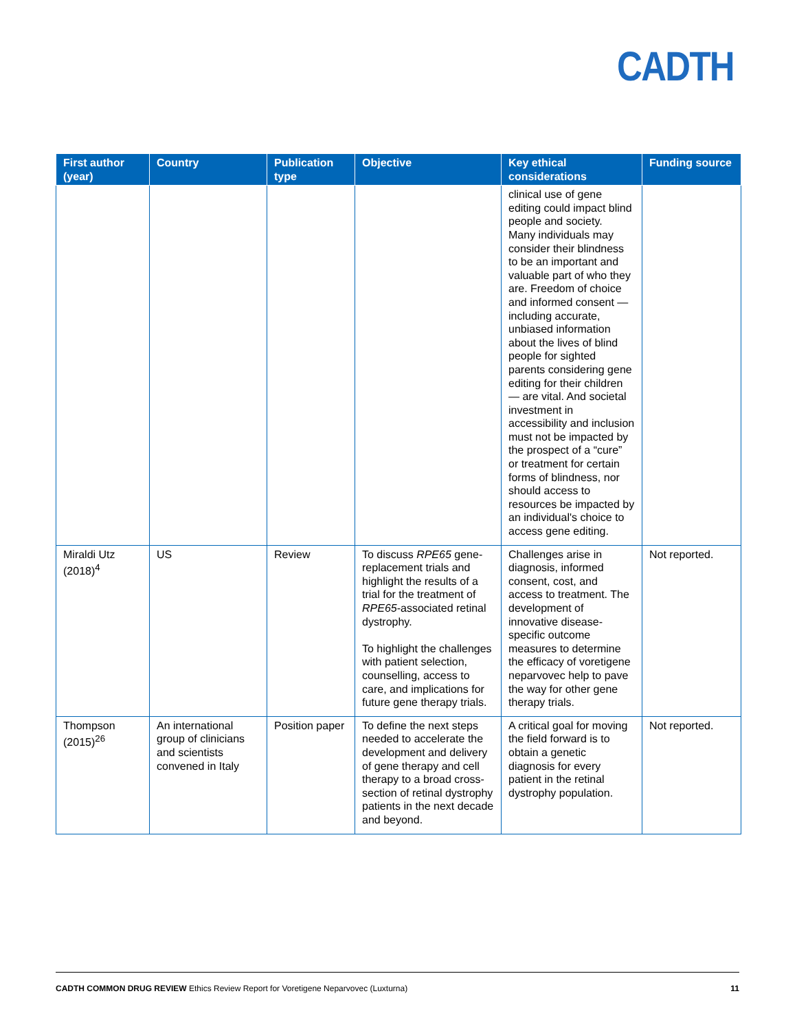CADTH
| First author (year) | Country | Publication type | Objective | Key ethical considerations | Funding source |
| --- | --- | --- | --- | --- | --- |
| | | | | clinical use of gene editing could impact blind people and society. Many individuals may consider their blindness to be an important and valuable part of who they are. Freedom of choice and informed consent — including accurate, unbiased information about the lives of blind people for sighted parents considering gene editing for their children — are vital. And societal investment in accessibility and inclusion must not be impacted by the prospect of a “cure” or treatment for certain forms of blindness, nor should access to resources be impacted by an individual's choice to access gene editing. | |
| Miraldi Utz (2018)<sup>4</sup> | US | Review | To discuss RPE65 gene-replacement trials and highlight the results of a trial for the treatment of RPE65 -associated retinal dystrophy. To highlight the challenges with patient selection, counselling, access to care, and implications for future gene therapy trials. | Challenges arise in diagnosis, informed consent, cost, and access to treatment. The development of innovative disease-specific outcome measures to determine the efficacy of voretigene neparvovec help to pave the way for other gene therapy trials. | Not reported. |
| Thompson (2015)<sup>26</sup> | An international group of clinicians and scientists convened in Italy | Position paper | To define the next steps needed to accelerate the development and delivery of gene therapy and cell therapy to a broad cross-section of retinal dystrophy patients in the next decade and beyond. | A critical goal for moving the field forward is to obtain a genetic diagnosis for every patient in the retinal dystrophy population. | Not reported. |
CADTH COMMON DRUG REVIEW Ethics Review Report for Voretigene Neparvovec (Luxturna) 11